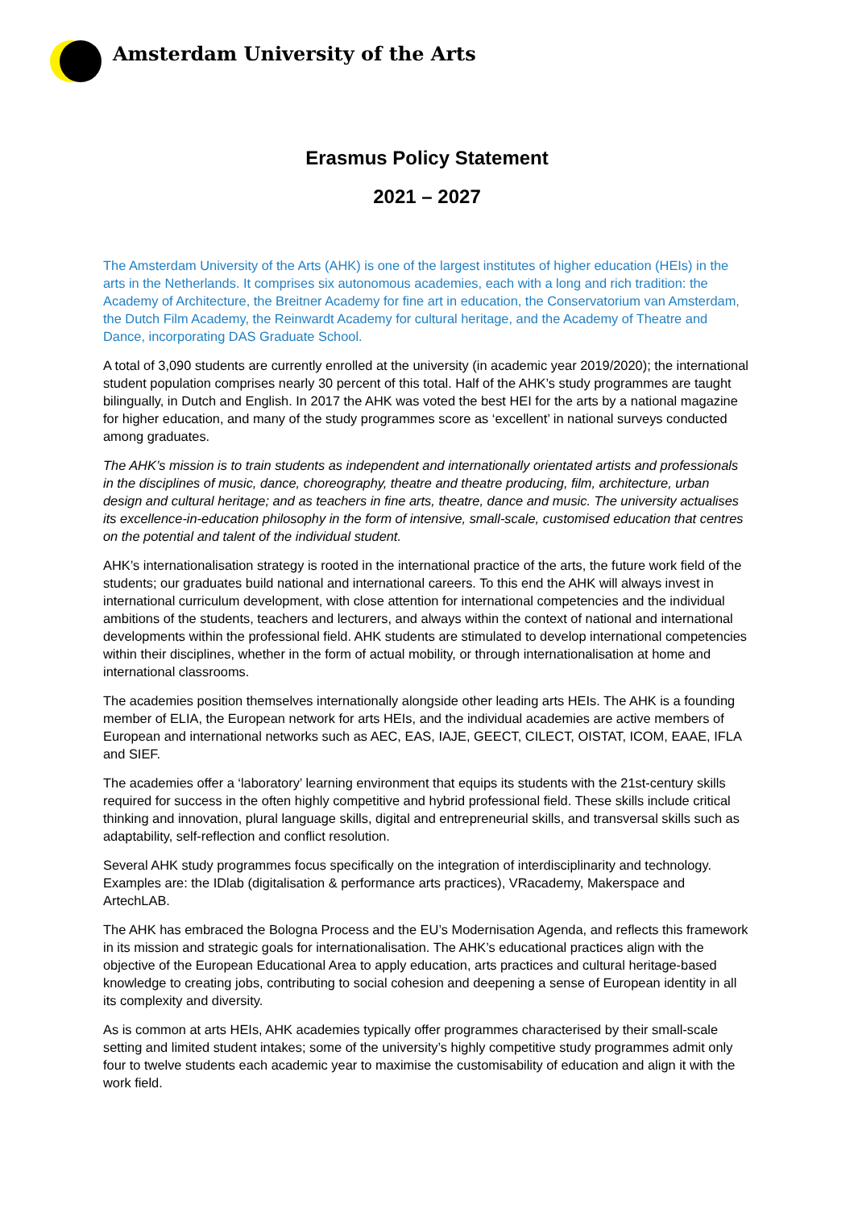Amsterdam University of the Arts
Erasmus Policy Statement
2021 – 2027
The Amsterdam University of the Arts (AHK) is one of the largest institutes of higher education (HEIs) in the arts in the Netherlands. It comprises six autonomous academies, each with a long and rich tradition: the Academy of Architecture, the Breitner Academy for fine art in education, the Conservatorium van Amsterdam, the Dutch Film Academy, the Reinwardt Academy for cultural heritage, and the Academy of Theatre and Dance, incorporating DAS Graduate School.
A total of 3,090 students are currently enrolled at the university (in academic year 2019/2020); the international student population comprises nearly 30 percent of this total. Half of the AHK’s study programmes are taught bilingually, in Dutch and English. In 2017 the AHK was voted the best HEI for the arts by a national magazine for higher education, and many of the study programmes score as ‘excellent’ in national surveys conducted among graduates.
The AHK’s mission is to train students as independent and internationally orientated artists and professionals in the disciplines of music, dance, choreography, theatre and theatre producing, film, architecture, urban design and cultural heritage; and as teachers in fine arts, theatre, dance and music. The university actualises its excellence-in-education philosophy in the form of intensive, small-scale, customised education that centres on the potential and talent of the individual student.
AHK’s internationalisation strategy is rooted in the international practice of the arts, the future work field of the students; our graduates build national and international careers. To this end the AHK will always invest in international curriculum development, with close attention for international competencies and the individual ambitions of the students, teachers and lecturers, and always within the context of national and international developments within the professional field. AHK students are stimulated to develop international competencies within their disciplines, whether in the form of actual mobility, or through internationalisation at home and international classrooms.
The academies position themselves internationally alongside other leading arts HEIs. The AHK is a founding member of ELIA, the European network for arts HEIs, and the individual academies are active members of European and international networks such as AEC, EAS, IAJE, GEECT, CILECT, OISTAT, ICOM, EAAE, IFLA and SIEF.
The academies offer a ‘laboratory’ learning environment that equips its students with the 21st-century skills required for success in the often highly competitive and hybrid professional field. These skills include critical thinking and innovation, plural language skills, digital and entrepreneurial skills, and transversal skills such as adaptability, self-reflection and conflict resolution.
Several AHK study programmes focus specifically on the integration of interdisciplinarity and technology. Examples are: the IDlab (digitalisation & performance arts practices), VRacademy, Makerspace and ArtechLAB.
The AHK has embraced the Bologna Process and the EU’s Modernisation Agenda, and reflects this framework in its mission and strategic goals for internationalisation. The AHK’s educational practices align with the objective of the European Educational Area to apply education, arts practices and cultural heritage-based knowledge to creating jobs, contributing to social cohesion and deepening a sense of European identity in all its complexity and diversity.
As is common at arts HEIs, AHK academies typically offer programmes characterised by their small-scale setting and limited student intakes; some of the university’s highly competitive study programmes admit only four to twelve students each academic year to maximise the customisability of education and align it with the work field.